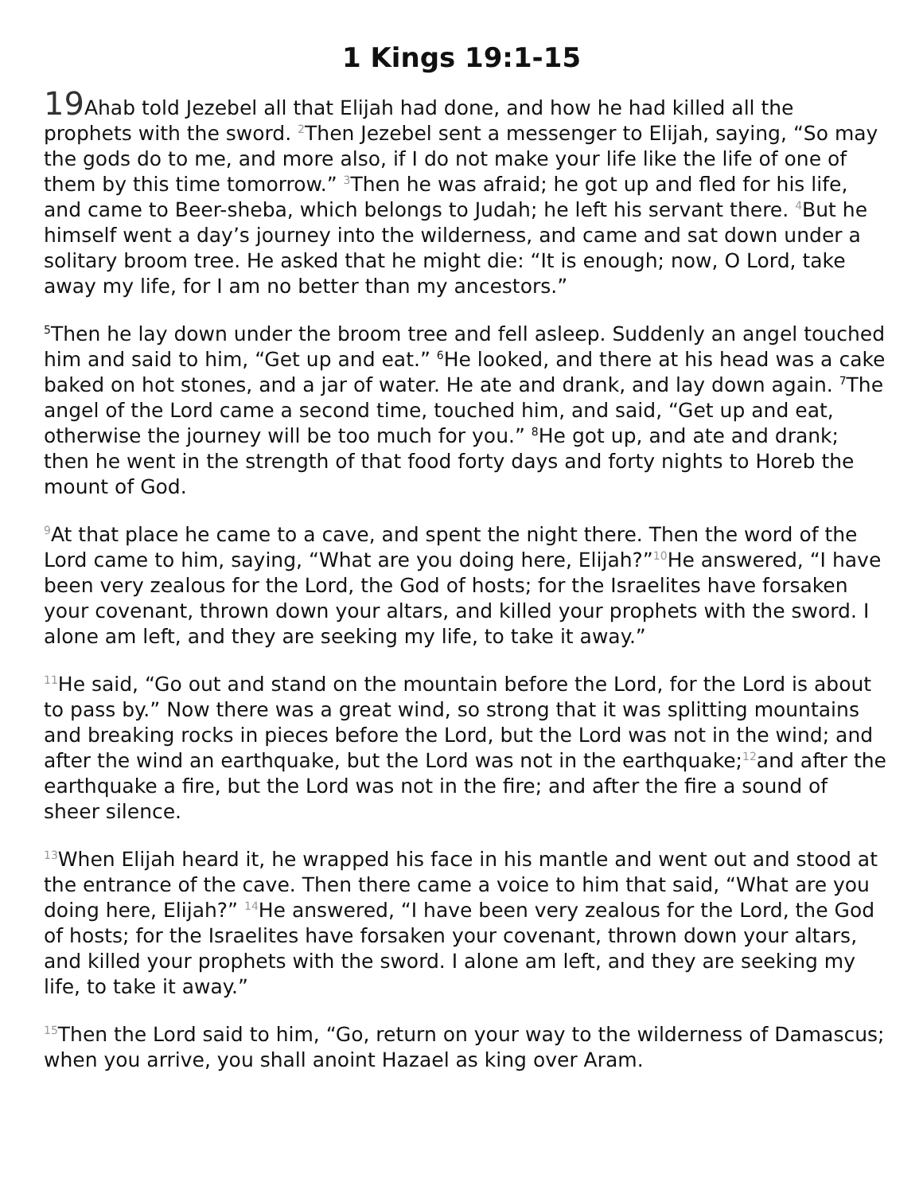1 Kings 19:1-15
19 Ahab told Jezebel all that Elijah had done, and how he had killed all the prophets with the sword. <sup>2</sup>Then Jezebel sent a messenger to Elijah, saying, “So may the gods do to me, and more also, if I do not make your life like the life of one of them by this time tomorrow.” <sup>3</sup>Then he was afraid; he got up and fled for his life, and came to Beer-sheba, which belongs to Judah; he left his servant there. <sup>4</sup>But he himself went a day’s journey into the wilderness, and came and sat down under a solitary broom tree. He asked that he might die: “It is enough; now, O Lord, take away my life, for I am no better than my ancestors.”
<sup>5</sup> Then he lay down under the broom tree and fell asleep. Suddenly an angel touched him and said to him, “Get up and eat.” <sup>6</sup>He looked, and there at his head was a cake baked on hot stones, and a jar of water. He ate and drank, and lay down again. <sup>7</sup>The angel of the Lord came a second time, touched him, and said, “Get up and eat, otherwise the journey will be too much for you.” <sup>8</sup>He got up, and ate and drank; then he went in the strength of that food forty days and forty nights to Horeb the mount of God.
<sup>9</sup> At that place he came to a cave, and spent the night there. Then the word of the Lord came to him, saying, “What are you doing here, Elijah?”<sup>10</sup>He answered, “I have been very zealous for the Lord, the God of hosts; for the Israelites have forsaken your covenant, thrown down your altars, and killed your prophets with the sword. I alone am left, and they are seeking my life, to take it away.”
<sup>11</sup>He said, “Go out and stand on the mountain before the Lord, for the Lord is about to pass by.” Now there was a great wind, so strong that it was splitting mountains and breaking rocks in pieces before the Lord, but the Lord was not in the wind; and after the wind an earthquake, but the Lord was not in the earthquake;<sup>12</sup>and after the earthquake a fire, but the Lord was not in the fire; and after the fire a sound of sheer silence.
<sup>13</sup> When Elijah heard it, he wrapped his face in his mantle and went out and stood at the entrance of the cave. Then there came a voice to him that said, “What are you doing here, Elijah?” <sup>14</sup>He answered, “I have been very zealous for the Lord, the God of hosts; for the Israelites have forsaken your covenant, thrown down your altars, and killed your prophets with the sword. I alone am left, and they are seeking my life, to take it away.”
<sup>15</sup> Then the Lord said to him, “Go, return on your way to the wilderness of Damascus; when you arrive, you shall anoint Hazael as king over Aram.